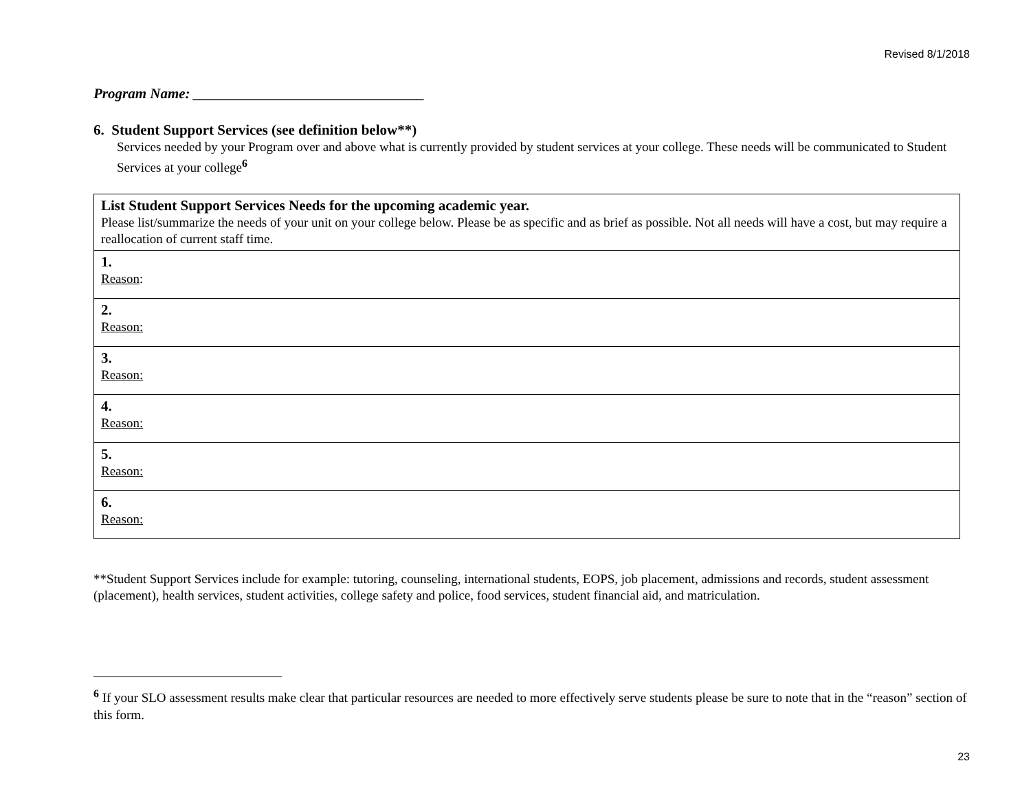Revised 8/1/2018
Program Name: ________________________________
6. Student Support Services (see definition below**)
Services needed by your Program over and above what is currently provided by student services at your college. These needs will be communicated to Student Services at your college<sup>6</sup>
| List Student Support Services Needs for the upcoming academic year. Please list/summarize the needs of your unit on your college below. Please be as specific and as brief as possible. Not all needs will have a cost, but may require a reallocation of current staff time. |
| 1. Reason : |
| 2. Reason: |
| 3. Reason: |
| 4. Reason: |
| 5. Reason: |
| 6. Reason: |
**Student Support Services include for example: tutoring, counseling, international students, EOPS, job placement, admissions and records, student assessment (placement), health services, student activities, college safety and police, food services, student financial aid, and matriculation.
<sup>6</sup> If your SLO assessment results make clear that particular resources are needed to more effectively serve students please be sure to note that in the “reason” section of this form.
23